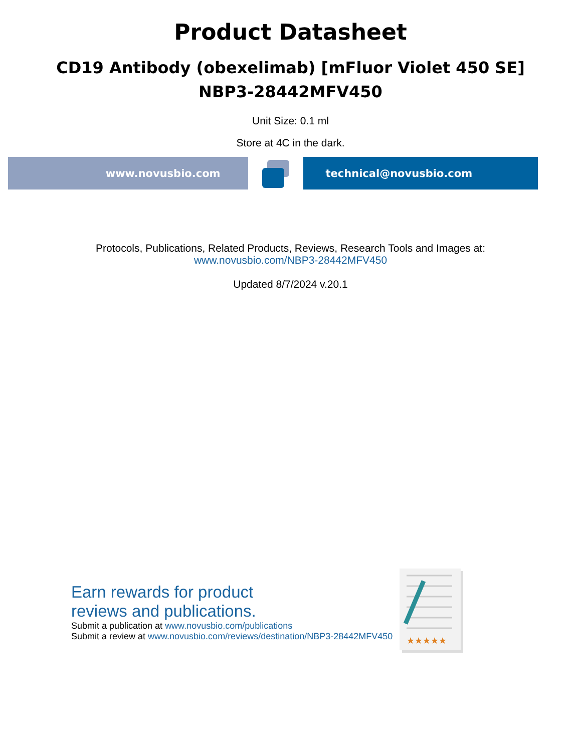Product Datasheet
CD19 Antibody (obexelimab) [mFluor Violet 450 SE]
NBP3-28442MFV450
Unit Size: 0.1 ml
Store at 4C in the dark.
www.novusbio.com technical@novusbio.com
Protocols, Publications, Related Products, Reviews, Research Tools and Images at:
www.novusbio.com/NBP3-28442MFV450
Updated 8/7/2024 v.20.1
Earn rewards for product
reviews and publications.
Submit a publication at www.novusbio.com/publications
Submit a review at www.novusbio.com/reviews/destination/NBP3-28442MFV450
★★★★★